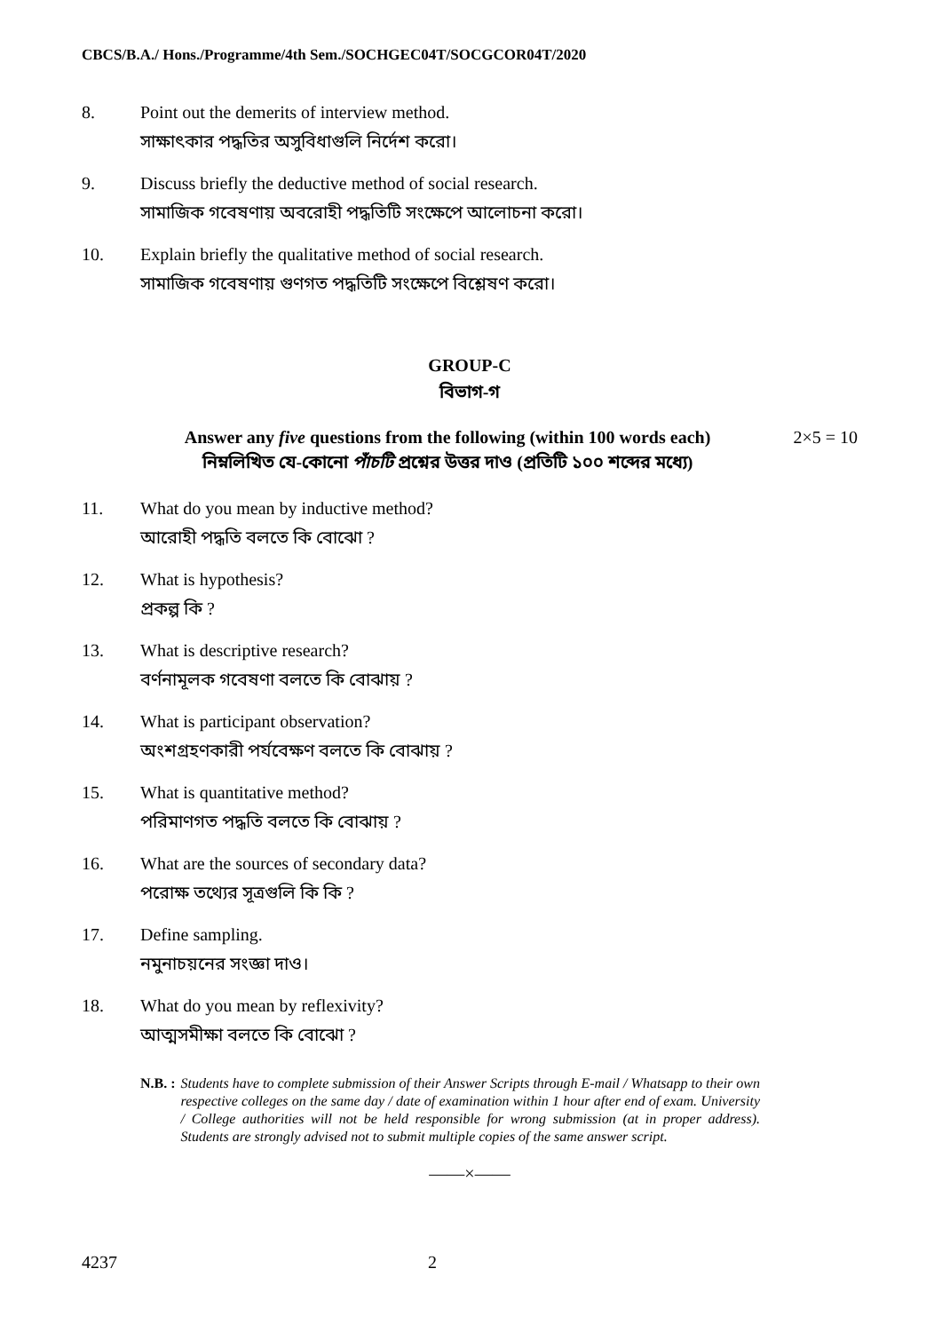CBCS/B.A./ Hons./Programme/4th Sem./SOCHGEC04T/SOCGCOR04T/2020
8. Point out the demerits of interview method.
সাক্ষাৎকার পদ্ধতির অসুবিধাগুলি নির্দেশ করো।
9. Discuss briefly the deductive method of social research.
সামাজিক গবেষণায় অবরোহী পদ্ধতিটি সংক্ষেপে আলোচনা করো।
10. Explain briefly the qualitative method of social research.
সামাজিক গবেষণায় গুণগত পদ্ধতিটি সংক্ষেপে বিশ্লেষণ করো।
GROUP-C
বিভাগ-গ
Answer any five questions from the following (within 100 words each)
নিম্নলিখিত যে-কোনো পাঁচটি প্রশ্নের উত্তর দাও (প্রতিটি ১০০ শব্দের মধ্যে)
2×5 = 10
11. What do you mean by inductive method?
আরোহী পদ্ধতি বলতে কি বোঝো ?
12. What is hypothesis?
প্রকল্প কি ?
13. What is descriptive research?
বর্ণনামূলক গবেষণা বলতে কি বোঝায় ?
14. What is participant observation?
অংশগ্রহণকারী পর্যবেক্ষণ বলতে কি বোঝায় ?
15. What is quantitative method?
পরিমাণগত পদ্ধতি বলতে কি বোঝায় ?
16. What are the sources of secondary data?
পরোক্ষ তথ্যের সূত্রগুলি কি কি ?
17. Define sampling.
নমুনাচয়নের সংজ্ঞা দাও।
18. What do you mean by reflexivity?
আত্মসমীক্ষা বলতে কি বোঝো ?
N.B. : Students have to complete submission of their Answer Scripts through E-mail / Whatsapp to their own respective colleges on the same day / date of examination within 1 hour after end of exam. University / College authorities will not be held responsible for wrong submission (at in proper address). Students are strongly advised not to submit multiple copies of the same answer script.
——×——
4237 2